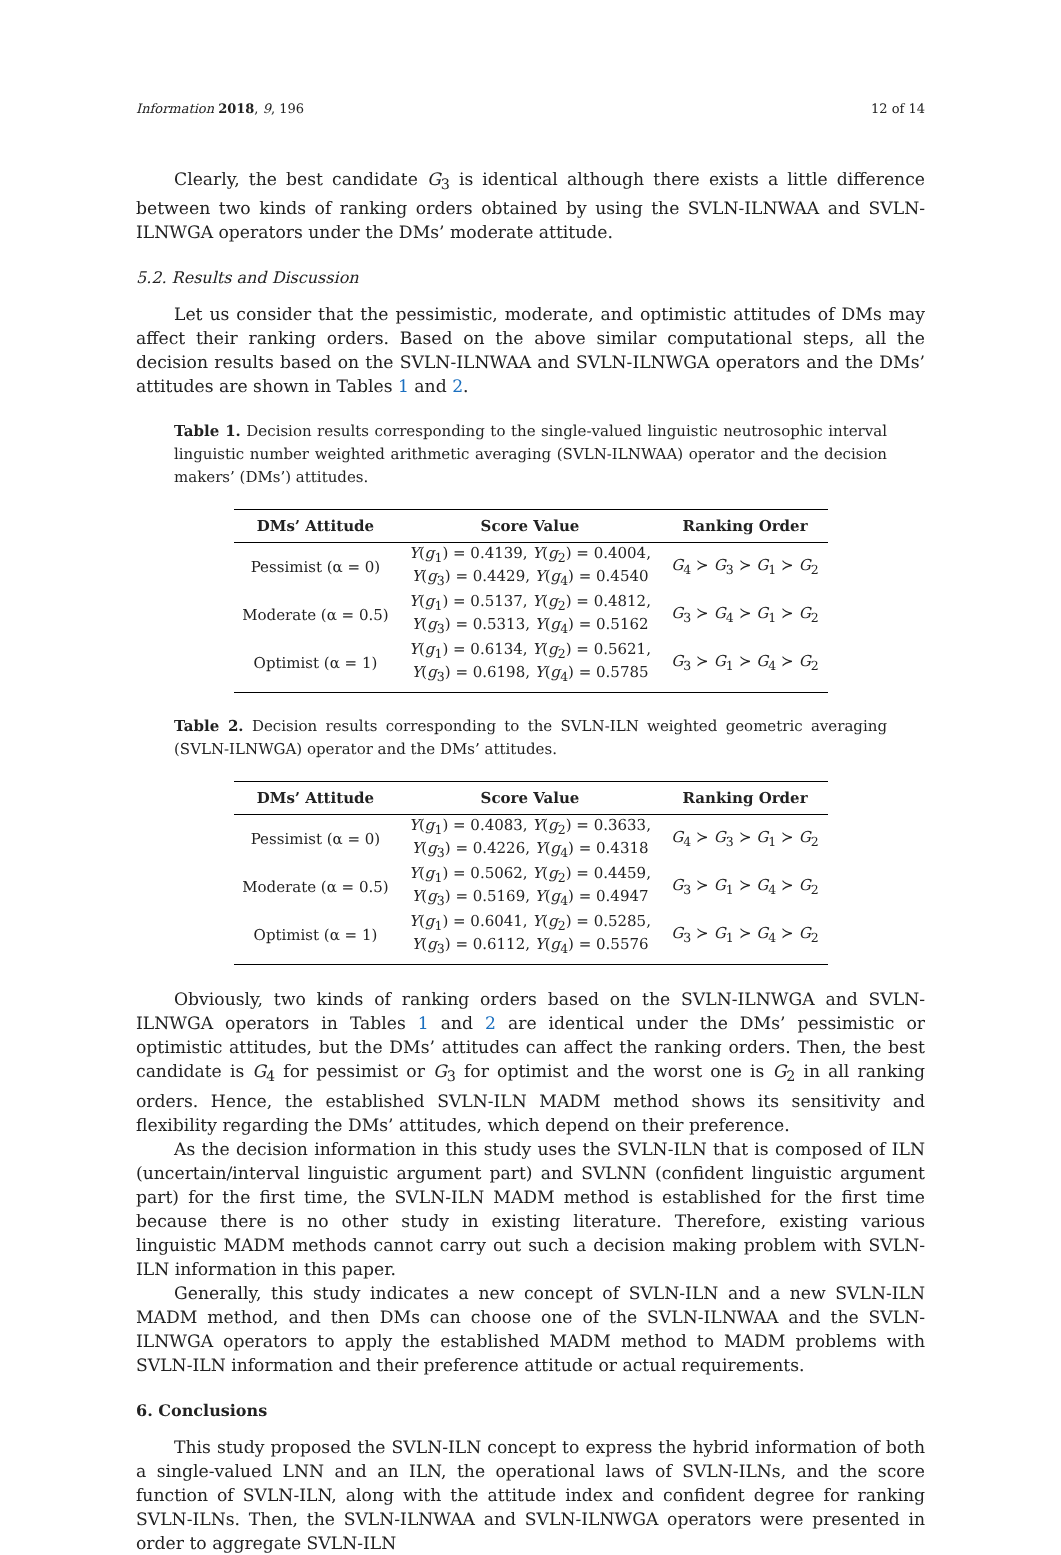Information 2018, 9, 196 12 of 14
Clearly, the best candidate G<sub>3</sub> is identical although there exists a little difference between two kinds of ranking orders obtained by using the SVLN-ILNWAA and SVLN-ILNWGA operators under the DMs’ moderate attitude.
5.2. Results and Discussion
Let us consider that the pessimistic, moderate, and optimistic attitudes of DMs may affect their ranking orders. Based on the above similar computational steps, all the decision results based on the SVLN-ILNWAA and SVLN-ILNWGA operators and the DMs’ attitudes are shown in Tables 1 and 2.
Table 1. Decision results corresponding to the single-valued linguistic neutrosophic interval linguistic number weighted arithmetic averaging (SVLN-ILNWAA) operator and the decision makers’ (DMs’) attitudes.
| DMs’ Attitude | Score Value | Ranking Order |
| --- | --- | --- |
| Pessimist (α = 0) | Y ( g<sub>1</sub>) = 0.4139, Y ( g<sub>2</sub>) = 0.4004, Y ( g<sub>3</sub>) = 0.4429, Y ( g<sub>4</sub>) = 0.4540 | G<sub>4</sub> ≻ G<sub>3</sub> ≻ G<sub>1</sub> ≻ G<sub>2</sub> |
| Moderate (α = 0.5) | Y ( g<sub>1</sub>) = 0.5137, Y ( g<sub>2</sub>) = 0.4812, Y ( g<sub>3</sub>) = 0.5313, Y ( g<sub>4</sub>) = 0.5162 | G<sub>3</sub> ≻ G<sub>4</sub> ≻ G<sub>1</sub> ≻ G<sub>2</sub> |
| Optimist (α = 1) | Y ( g<sub>1</sub>) = 0.6134, Y ( g<sub>2</sub>) = 0.5621, Y ( g<sub>3</sub>) = 0.6198, Y ( g<sub>4</sub>) = 0.5785 | G<sub>3</sub> ≻ G<sub>1</sub> ≻ G<sub>4</sub> ≻ G<sub>2</sub> |
Table 2. Decision results corresponding to the SVLN-ILN weighted geometric averaging (SVLN-ILNWGA) operator and the DMs’ attitudes.
| DMs’ Attitude | Score Value | Ranking Order |
| --- | --- | --- |
| Pessimist (α = 0) | Y ( g<sub>1</sub>) = 0.4083, Y ( g<sub>2</sub>) = 0.3633, Y ( g<sub>3</sub>) = 0.4226, Y ( g<sub>4</sub>) = 0.4318 | G<sub>4</sub> ≻ G<sub>3</sub> ≻ G<sub>1</sub> ≻ G<sub>2</sub> |
| Moderate (α = 0.5) | Y ( g<sub>1</sub>) = 0.5062, Y ( g<sub>2</sub>) = 0.4459, Y ( g<sub>3</sub>) = 0.5169, Y ( g<sub>4</sub>) = 0.4947 | G<sub>3</sub> ≻ G<sub>1</sub> ≻ G<sub>4</sub> ≻ G<sub>2</sub> |
| Optimist (α = 1) | Y ( g<sub>1</sub>) = 0.6041, Y ( g<sub>2</sub>) = 0.5285, Y ( g<sub>3</sub>) = 0.6112, Y ( g<sub>4</sub>) = 0.5576 | G<sub>3</sub> ≻ G<sub>1</sub> ≻ G<sub>4</sub> ≻ G<sub>2</sub> |
Obviously, two kinds of ranking orders based on the SVLN-ILNWGA and SVLN-ILNWGA operators in Tables 1 and 2 are identical under the DMs’ pessimistic or optimistic attitudes, but the DMs’ attitudes can affect the ranking orders. Then, the best candidate is G<sub>4</sub> for pessimist or G<sub>3</sub> for optimist and the worst one is G<sub>2</sub> in all ranking orders. Hence, the established SVLN-ILN MADM method shows its sensitivity and flexibility regarding the DMs’ attitudes, which depend on their preference.
As the decision information in this study uses the SVLN-ILN that is composed of ILN (uncertain/interval linguistic argument part) and SVLNN (confident linguistic argument part) for the first time, the SVLN-ILN MADM method is established for the first time because there is no other study in existing literature. Therefore, existing various linguistic MADM methods cannot carry out such a decision making problem with SVLN-ILN information in this paper.
Generally, this study indicates a new concept of SVLN-ILN and a new SVLN-ILN MADM method, and then DMs can choose one of the SVLN-ILNWAA and the SVLN-ILNWGA operators to apply the established MADM method to MADM problems with SVLN-ILN information and their preference attitude or actual requirements.
6. Conclusions
This study proposed the SVLN-ILN concept to express the hybrid information of both a single-valued LNN and an ILN, the operational laws of SVLN-ILNs, and the score function of SVLN-ILN, along with the attitude index and confident degree for ranking SVLN-ILNs. Then, the SVLN-ILNWAA and SVLN-ILNWGA operators were presented in order to aggregate SVLN-ILN